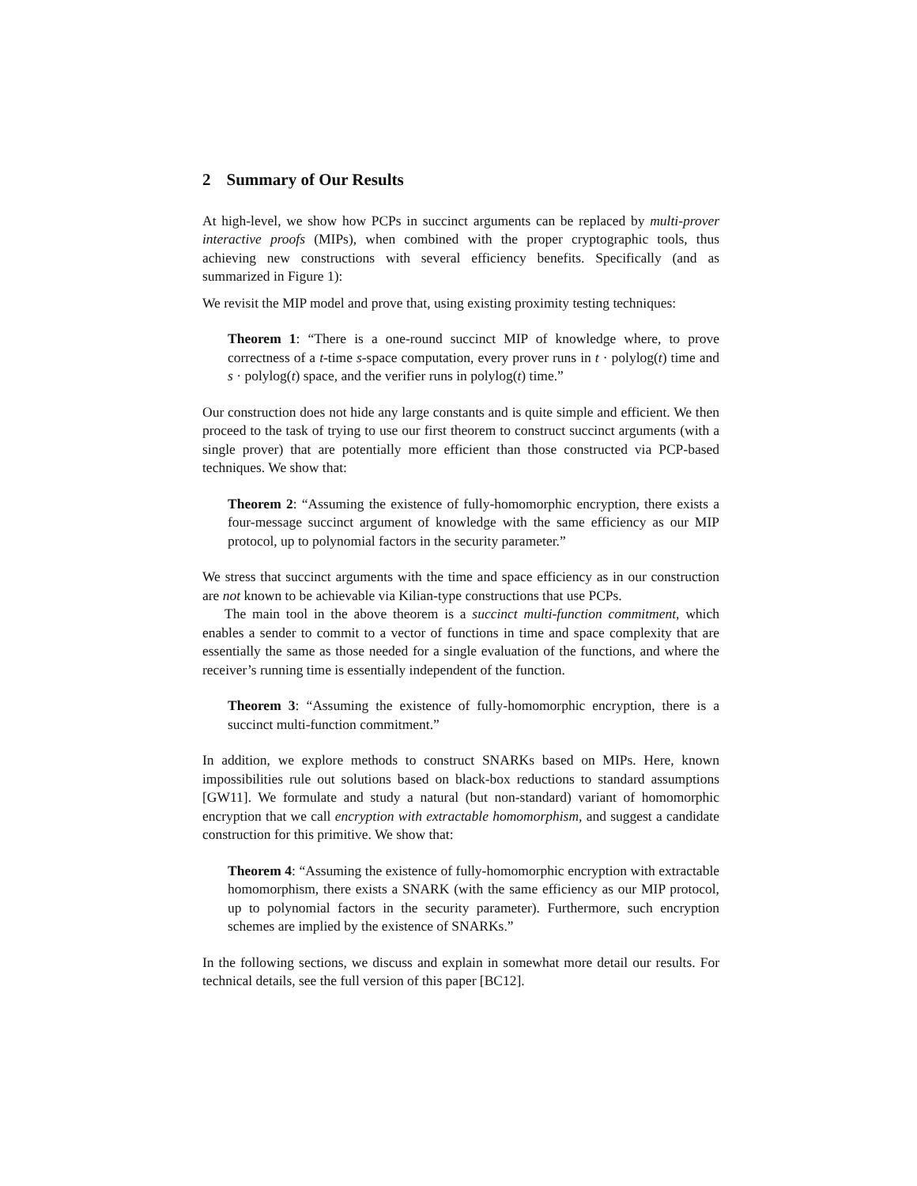2 Summary of Our Results
At high-level, we show how PCPs in succinct arguments can be replaced by multi-prover interactive proofs (MIPs), when combined with the proper cryptographic tools, thus achieving new constructions with several efficiency benefits. Specifically (and as summarized in Figure 1):
We revisit the MIP model and prove that, using existing proximity testing techniques:
Theorem 1: “There is a one-round succinct MIP of knowledge where, to prove correctness of a t-time s-space computation, every prover runs in t · polylog(t) time and s · polylog(t) space, and the verifier runs in polylog(t) time.”
Our construction does not hide any large constants and is quite simple and efficient. We then proceed to the task of trying to use our first theorem to construct succinct arguments (with a single prover) that are potentially more efficient than those constructed via PCP-based techniques. We show that:
Theorem 2: “Assuming the existence of fully-homomorphic encryption, there exists a four-message succinct argument of knowledge with the same efficiency as our MIP protocol, up to polynomial factors in the security parameter.”
We stress that succinct arguments with the time and space efficiency as in our construction are not known to be achievable via Kilian-type constructions that use PCPs.
The main tool in the above theorem is a succinct multi-function commitment, which enables a sender to commit to a vector of functions in time and space complexity that are essentially the same as those needed for a single evaluation of the functions, and where the receiver’s running time is essentially independent of the function.
Theorem 3: “Assuming the existence of fully-homomorphic encryption, there is a succinct multi-function commitment.”
In addition, we explore methods to construct SNARKs based on MIPs. Here, known impossibilities rule out solutions based on black-box reductions to standard assumptions [GW11]. We formulate and study a natural (but non-standard) variant of homomorphic encryption that we call encryption with extractable homomorphism, and suggest a candidate construction for this primitive. We show that:
Theorem 4: “Assuming the existence of fully-homomorphic encryption with extractable homomorphism, there exists a SNARK (with the same efficiency as our MIP protocol, up to polynomial factors in the security parameter). Furthermore, such encryption schemes are implied by the existence of SNARKs.”
In the following sections, we discuss and explain in somewhat more detail our results. For technical details, see the full version of this paper [BC12].